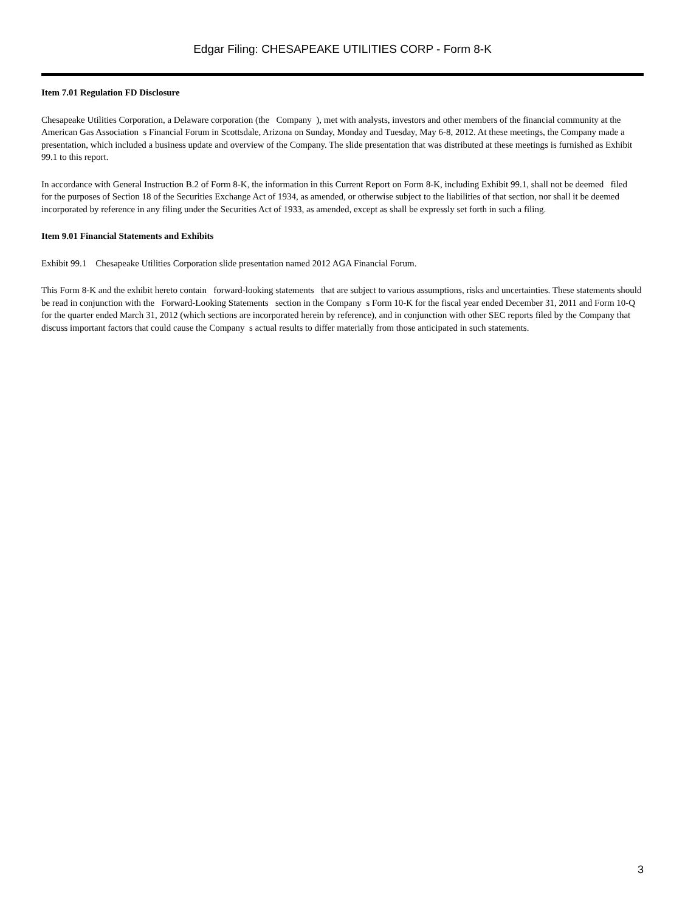Edgar Filing: CHESAPEAKE UTILITIES CORP - Form 8-K
Item 7.01 Regulation FD Disclosure
Chesapeake Utilities Corporation, a Delaware corporation (the Company ), met with analysts, investors and other members of the financial community at the American Gas Association s Financial Forum in Scottsdale, Arizona on Sunday, Monday and Tuesday, May 6-8, 2012. At these meetings, the Company made a presentation, which included a business update and overview of the Company. The slide presentation that was distributed at these meetings is furnished as Exhibit 99.1 to this report.
In accordance with General Instruction B.2 of Form 8-K, the information in this Current Report on Form 8-K, including Exhibit 99.1, shall not be deemed filed for the purposes of Section 18 of the Securities Exchange Act of 1934, as amended, or otherwise subject to the liabilities of that section, nor shall it be deemed incorporated by reference in any filing under the Securities Act of 1933, as amended, except as shall be expressly set forth in such a filing.
Item 9.01 Financial Statements and Exhibits
Exhibit 99.1 Chesapeake Utilities Corporation slide presentation named 2012 AGA Financial Forum.
This Form 8-K and the exhibit hereto contain forward-looking statements that are subject to various assumptions, risks and uncertainties. These statements should be read in conjunction with the Forward-Looking Statements section in the Company s Form 10-K for the fiscal year ended December 31, 2011 and Form 10-Q for the quarter ended March 31, 2012 (which sections are incorporated herein by reference), and in conjunction with other SEC reports filed by the Company that discuss important factors that could cause the Company s actual results to differ materially from those anticipated in such statements.
3